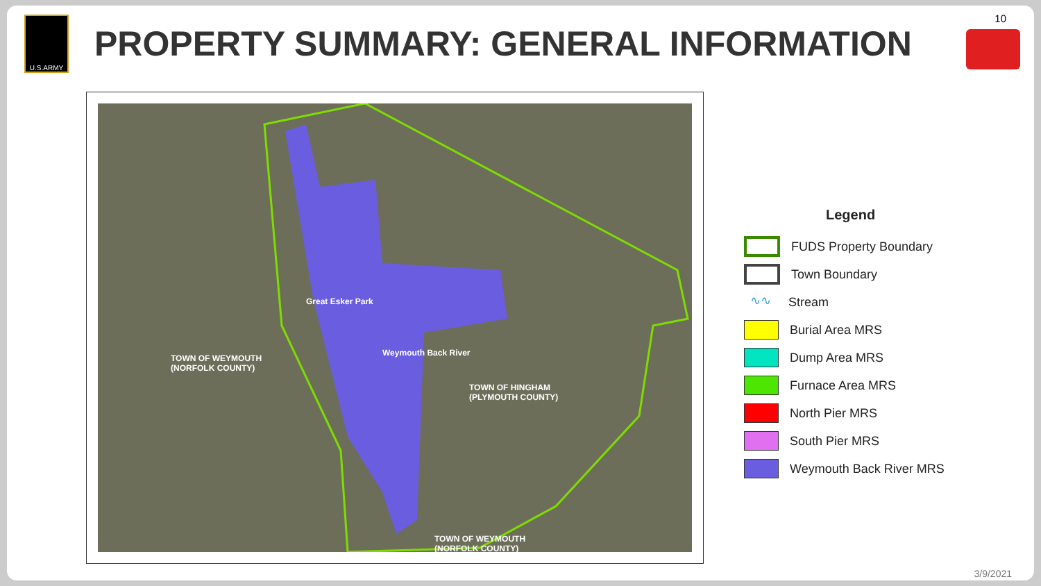10
U.S.ARMY
PROPERTY SUMMARY: GENERAL INFORMATION
TOWN OF WEYMOUTH
(NORFOLK COUNTY)
TOWN OF HINGHAM
(PLYMOUTH COUNTY)
TOWN OF WEYMOUTH
(NORFOLK COUNTY)
Great Esker Park
Weymouth Back River
Legend
FUDS Property Boundary
Town Boundary
∿∿
Stream
Burial Area MRS
Dump Area MRS
Furnace Area MRS
North Pier MRS
South Pier MRS
Weymouth Back River MRS
3/9/2021